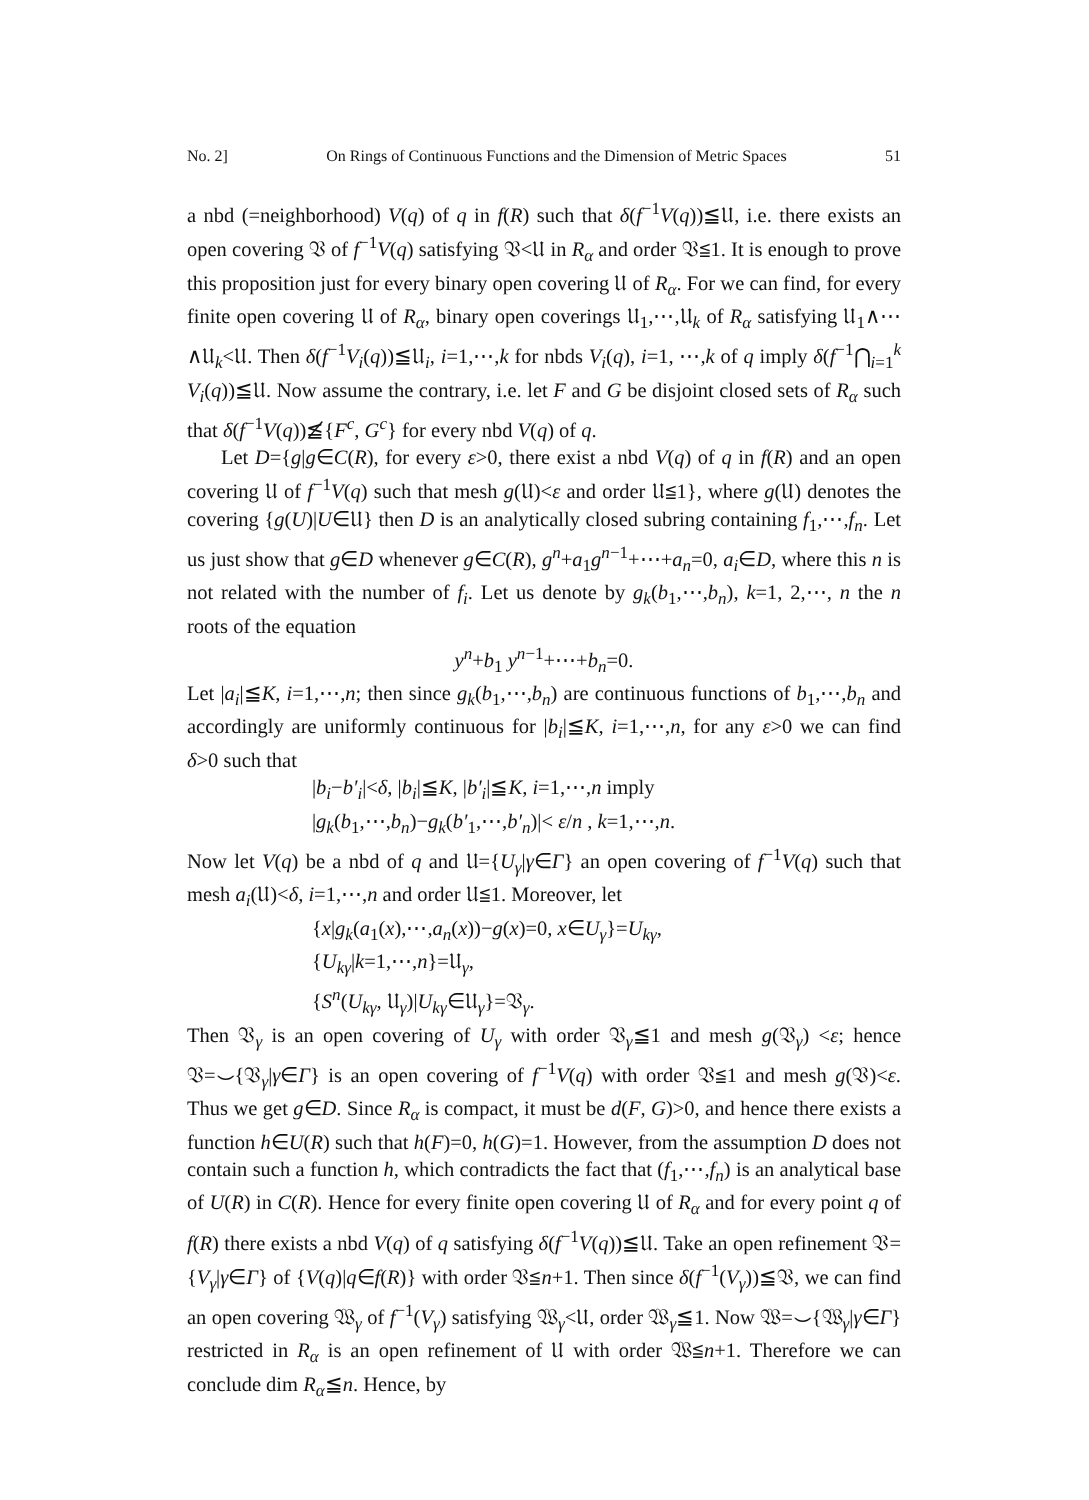No. 2] On Rings of Continuous Functions and the Dimension of Metric Spaces 51
a nbd (=neighborhood) V(q) of q in f(R) such that δ(f<sup>−1</sup>V(q))≦𝔘, i.e. there exists an open covering 𝔙 of f<sup>−1</sup>V(q) satisfying 𝔙<𝔘 in R<sub>α</sub> and order 𝔙≦1. It is enough to prove this proposition just for every binary open covering 𝔘 of R<sub>α</sub>. For we can find, for every finite open covering 𝔘 of R<sub>α</sub>, binary open coverings 𝔘<sub>1</sub>,⋯,𝔘<sub>k</sub> of R<sub>α</sub> satisfying 𝔘<sub>1</sub>∧⋯∧𝔘<sub>k</sub><𝔘. Then δ(f<sup>−1</sup>V<sub>i</sub>(q))≦𝔘<sub>i</sub>, i=1,⋯,k for nbds V<sub>i</sub>(q), i=1, ⋯,k of q imply δ(f<sup>−1</sup>⋂<sub>i=1</sub><sup>k</sup> V<sub>i</sub>(q))≦𝔘. Now assume the contrary, i.e. let F and G be disjoint closed sets of R<sub>α</sub> such that δ(f<sup>−1</sup>V(q))≦̸{F<sup>c</sup>, G<sup>c</sup>} for every nbd V(q) of q.
Let D={g|g∈C(R), for every ε>0, there exist a nbd V(q) of q in f(R) and an open covering 𝔘 of f<sup>−1</sup>V(q) such that mesh g(𝔘)<ε and order 𝔘≦1}, where g(𝔘) denotes the covering {g(U)|U∈𝔘} then D is an analytically closed subring containing f<sub>1</sub>,⋯,f<sub>n</sub>. Let us just show that g∈D whenever g∈C(R), g<sup>n</sup>+a<sub>1</sub>g<sup>n−1</sup>+⋯+a<sub>n</sub>=0, a<sub>i</sub>∈D, where this n is not related with the number of f<sub>i</sub>. Let us denote by g<sub>k</sub>(b<sub>1</sub>,⋯,b<sub>n</sub>), k=1, 2,⋯, n the n roots of the equation
y<sup>n</sup>+b<sub>1</sub> y<sup>n−1</sup>+⋯+b<sub>n</sub>=0.
Let |a<sub>i</sub>|≦K, i=1,⋯,n; then since g<sub>k</sub>(b<sub>1</sub>,⋯,b<sub>n</sub>) are continuous functions of b<sub>1</sub>,⋯,b<sub>n</sub> and accordingly are uniformly continuous for |b<sub>i</sub>|≦K, i=1,⋯,n, for any ε>0 we can find δ>0 such that
|b<sub>i</sub>−b′<sub>i</sub>|<δ, |b<sub>i</sub>|≦K, |b′<sub>i</sub>|≦K, i=1,⋯,n imply
|g<sub>k</sub>(b<sub>1</sub>,⋯,b<sub>n</sub>)−g<sub>k</sub>(b′<sub>1</sub>,⋯,b′<sub>n</sub>)|< ε/n , k=1,⋯,n.
Now let V(q) be a nbd of q and 𝔘={U<sub>γ</sub>|γ∈Γ} an open covering of f<sup>−1</sup>V(q) such that mesh a<sub>i</sub>(𝔘)<δ, i=1,⋯,n and order 𝔘≦1. Moreover, let
{x|g<sub>k</sub>(a<sub>1</sub>(x),⋯,a<sub>n</sub>(x))−g(x)=0, x∈U<sub>γ</sub>}=U<sub>kγ</sub>,
{U<sub>kγ</sub>|k=1,⋯,n}=𝔘<sub>γ</sub>,
{S<sup>n</sup>(U<sub>kγ</sub>, 𝔘<sub>γ</sub>)|U<sub>kγ</sub>∈𝔘<sub>γ</sub>}=𝔙<sub>γ</sub>.
Then 𝔙<sub>γ</sub> is an open covering of U<sub>γ</sub> with order 𝔙<sub>γ</sub>≦1 and mesh g(𝔙<sub>γ</sub>) <ε; hence 𝔙=⌣{𝔙<sub>γ</sub>|γ∈Γ} is an open covering of f<sup>−1</sup>V(q) with order 𝔙≦1 and mesh g(𝔙)<ε. Thus we get g∈D. Since R<sub>α</sub> is compact, it must be d(F, G)>0, and hence there exists a function h∈U(R) such that h(F)=0, h(G)=1. However, from the assumption D does not contain such a function h, which contradicts the fact that (f<sub>1</sub>,⋯,f<sub>n</sub>) is an analytical base of U(R) in C(R). Hence for every finite open covering 𝔘 of R<sub>α</sub> and for every point q of f(R) there exists a nbd V(q) of q satisfying δ(f<sup>−1</sup>V(q))≦𝔘. Take an open refinement 𝔙={V<sub>γ</sub>|γ∈Γ} of {V(q)|q∈f(R)} with order 𝔙≦n+1. Then since δ(f<sup>−1</sup>(V<sub>γ</sub>))≦𝔙, we can find an open covering 𝔚<sub>γ</sub> of f<sup>−1</sup>(V<sub>γ</sub>) satisfying 𝔚<sub>γ</sub><𝔘, order 𝔚<sub>γ</sub>≦1. Now 𝔚=⌣{𝔚<sub>γ</sub>|γ∈Γ} restricted in R<sub>α</sub> is an open refinement of 𝔘 with order 𝔚≦n+1. Therefore we can conclude dim R<sub>α</sub>≦n. Hence, by